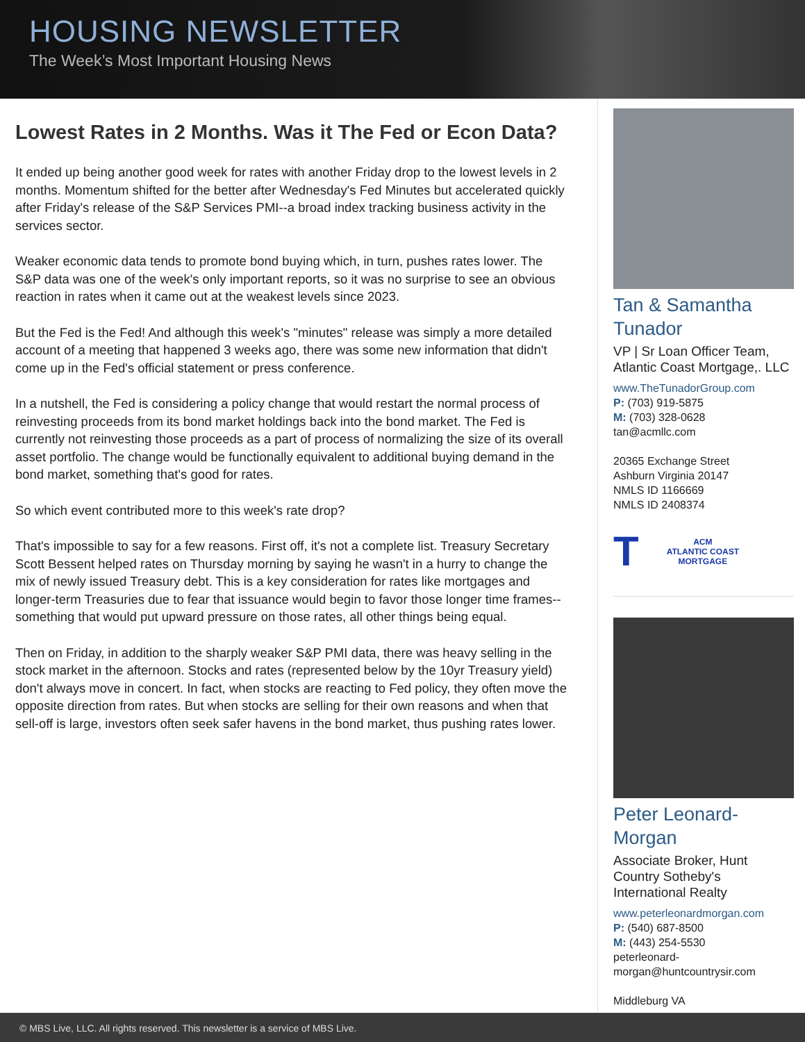HOUSING NEWSLETTER
The Week’s Most Important Housing News
Lowest Rates in 2 Months. Was it The Fed or Econ Data?
It ended up being another good week for rates with another Friday drop to the lowest levels in 2 months. Momentum shifted for the better after Wednesday's Fed Minutes but accelerated quickly after Friday's release of the S&P Services PMI--a broad index tracking business activity in the services sector.
Weaker economic data tends to promote bond buying which, in turn, pushes rates lower. The S&P data was one of the week's only important reports, so it was no surprise to see an obvious reaction in rates when it came out at the weakest levels since 2023.
But the Fed is the Fed! And although this week's "minutes" release was simply a more detailed account of a meeting that happened 3 weeks ago, there was some new information that didn't come up in the Fed's official statement or press conference.
In a nutshell, the Fed is considering a policy change that would restart the normal process of reinvesting proceeds from its bond market holdings back into the bond market. The Fed is currently not reinvesting those proceeds as a part of process of normalizing the size of its overall asset portfolio. The change would be functionally equivalent to additional buying demand in the bond market, something that's good for rates.
So which event contributed more to this week's rate drop?
That's impossible to say for a few reasons. First off, it's not a complete list. Treasury Secretary Scott Bessent helped rates on Thursday morning by saying he wasn't in a hurry to change the mix of newly issued Treasury debt. This is a key consideration for rates like mortgages and longer-term Treasuries due to fear that issuance would begin to favor those longer time frames--something that would put upward pressure on those rates, all other things being equal.
Then on Friday, in addition to the sharply weaker S&P PMI data, there was heavy selling in the stock market in the afternoon. Stocks and rates (represented below by the 10yr Treasury yield) don't always move in concert. In fact, when stocks are reacting to Fed policy, they often move the opposite direction from rates. But when stocks are selling for their own reasons and when that sell-off is large, investors often seek safer havens in the bond market, thus pushing rates lower.
Tan & Samantha Tunador
VP | Sr Loan Officer Team, Atlantic Coast Mortgage,. LLC
www.TheTunadorGroup.com
P: (703) 919-5875
M: (703) 328-0628
tan@acmllc.com
20365 Exchange Street
Ashburn Virginia 20147
NMLS ID 1166669
NMLS ID 2408374
T ACM
ATLANTIC COAST
MORTGAGE
Peter Leonard-Morgan
Associate Broker, Hunt Country Sotheby's International Realty
www.peterleonardmorgan.com
P: (540) 687-8500
M: (443) 254-5530
peterleonard-morgan@huntcountrysir.com
Middleburg VA
© MBS Live, LLC. All rights reserved. This newsletter is a service of MBS Live.